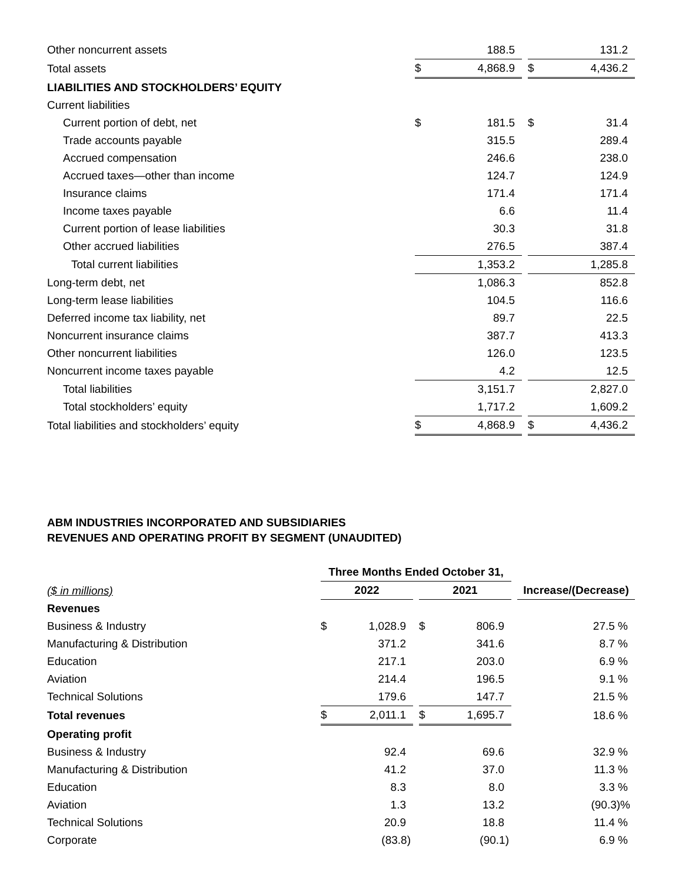| Other noncurrent assets | | 188.5 | | | 131.2 |
| Total assets | $ | 4,868.9 | | $ | 4,436.2 |
| LIABILITIES AND STOCKHOLDERS’ EQUITY | | | | | |
| Current liabilities | | | | | |
| Current portion of debt, net | $ | 181.5 | | $ | 31.4 |
| Trade accounts payable | | 315.5 | | | 289.4 |
| Accrued compensation | | 246.6 | | | 238.0 |
| Accrued taxes—other than income | | 124.7 | | | 124.9 |
| Insurance claims | | 171.4 | | | 171.4 |
| Income taxes payable | | 6.6 | | | 11.4 |
| Current portion of lease liabilities | | 30.3 | | | 31.8 |
| Other accrued liabilities | | 276.5 | | | 387.4 |
| Total current liabilities | | 1,353.2 | | | 1,285.8 |
| Long-term debt, net | | 1,086.3 | | | 852.8 |
| Long-term lease liabilities | | 104.5 | | | 116.6 |
| Deferred income tax liability, net | | 89.7 | | | 22.5 |
| Noncurrent insurance claims | | 387.7 | | | 413.3 |
| Other noncurrent liabilities | | 126.0 | | | 123.5 |
| Noncurrent income taxes payable | | 4.2 | | | 12.5 |
| Total liabilities | | 3,151.7 | | | 2,827.0 |
| Total stockholders’ equity | | 1,717.2 | | | 1,609.2 |
| Total liabilities and stockholders’ equity | $ | 4,868.9 | | $ | 4,436.2 |
ABM INDUSTRIES INCORPORATED AND SUBSIDIARIES
REVENUES AND OPERATING PROFIT BY SEGMENT (UNAUDITED)
| | Three Months Ended October 31, | | | | | | |
| ($ in millions) | 2022 | | | 2021 | | | Increase/(Decrease) |
| Revenues | | | | | | | |
| Business & Industry | $ | 1,028.9 | | $ | 806.9 | | 27.5 % |
| Manufacturing & Distribution | | 371.2 | | | 341.6 | | 8.7 % |
| Education | | 217.1 | | | 203.0 | | 6.9 % |
| Aviation | | 214.4 | | | 196.5 | | 9.1 % |
| Technical Solutions | | 179.6 | | | 147.7 | | 21.5 % |
| Total revenues | $ | 2,011.1 | | $ | 1,695.7 | | 18.6 % |
| Operating profit | | | | | | | |
| Business & Industry | | 92.4 | | | 69.6 | | 32.9 % |
| Manufacturing & Distribution | | 41.2 | | | 37.0 | | 11.3 % |
| Education | | 8.3 | | | 8.0 | | 3.3 % |
| Aviation | | 1.3 | | | 13.2 | | (90.3)% |
| Technical Solutions | | 20.9 | | | 18.8 | | 11.4 % |
| Corporate | | (83.8) | | | (90.1) | | 6.9 % |